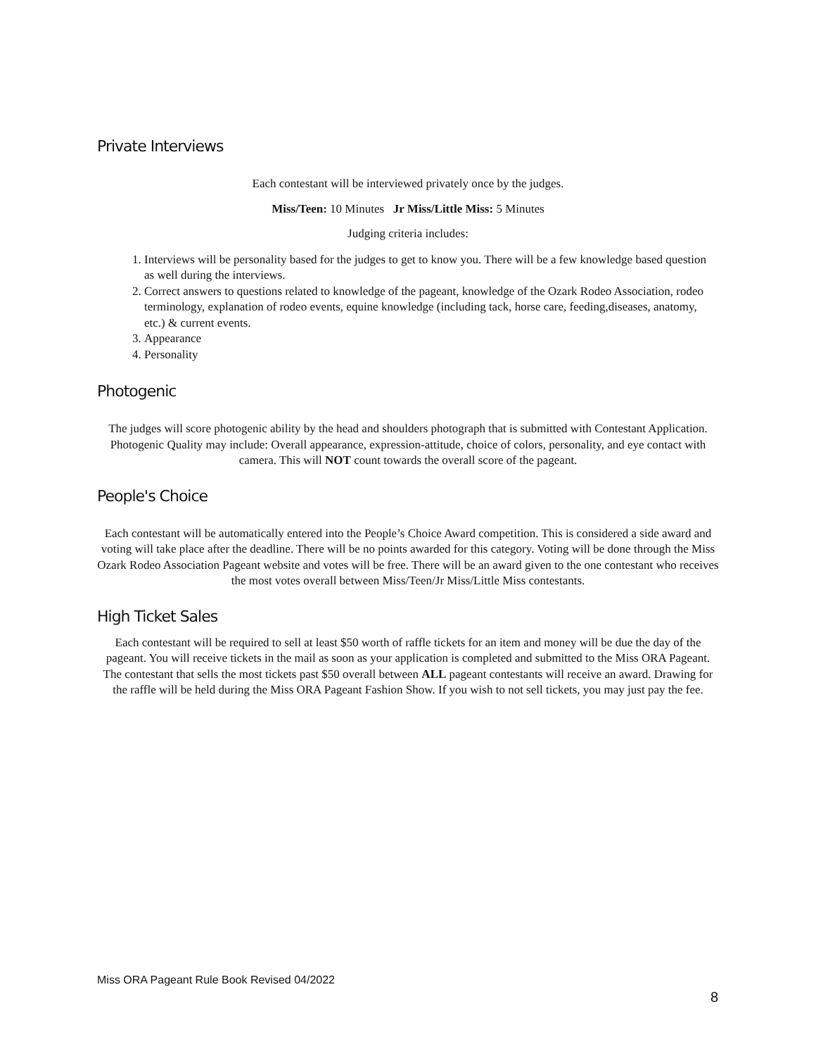Private Interviews
Each contestant will be interviewed privately once by the judges.
Miss/Teen: 10 Minutes Jr Miss/Little Miss: 5 Minutes
Judging criteria includes:
1. Interviews will be personality based for the judges to get to know you. There will be a few knowledge based question as well during the interviews.
2. Correct answers to questions related to knowledge of the pageant, knowledge of the Ozark Rodeo Association, rodeo terminology, explanation of rodeo events, equine knowledge (including tack, horse care, feeding,diseases, anatomy, etc.) & current events.
3. Appearance
4. Personality
Photogenic
The judges will score photogenic ability by the head and shoulders photograph that is submitted with Contestant Application. Photogenic Quality may include: Overall appearance, expression-attitude, choice of colors, personality, and eye contact with camera. This will NOT count towards the overall score of the pageant.
People's Choice
Each contestant will be automatically entered into the People’s Choice Award competition. This is considered a side award and voting will take place after the deadline. There will be no points awarded for this category. Voting will be done through the Miss Ozark Rodeo Association Pageant website and votes will be free. There will be an award given to the one contestant who receives the most votes overall between Miss/Teen/Jr Miss/Little Miss contestants.
High Ticket Sales
Each contestant will be required to sell at least $50 worth of raffle tickets for an item and money will be due the day of the pageant. You will receive tickets in the mail as soon as your application is completed and submitted to the Miss ORA Pageant. The contestant that sells the most tickets past $50 overall between ALL pageant contestants will receive an award. Drawing for the raffle will be held during the Miss ORA Pageant Fashion Show. If you wish to not sell tickets, you may just pay the fee.
Miss ORA Pageant Rule Book Revised 04/2022
8